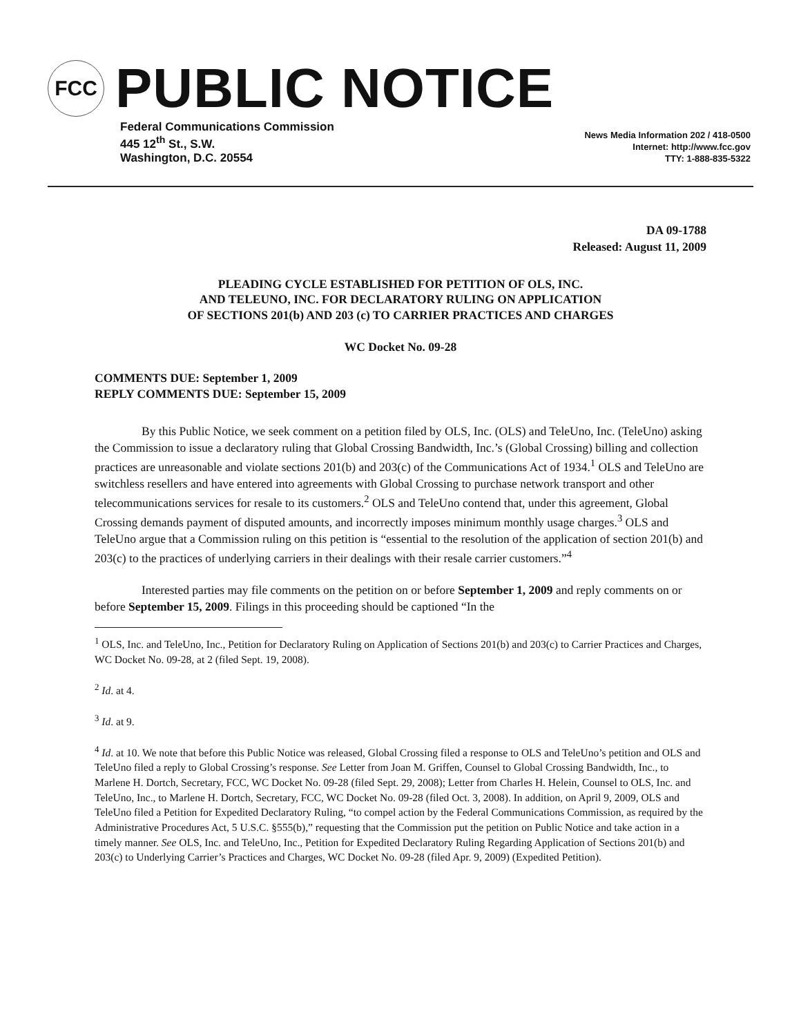FCC
PUBLIC NOTICE
Federal Communications Commission
445 12<sup>th</sup> St., S.W.
Washington, D.C. 20554
News Media Information 202 / 418-0500
Internet: http://www.fcc.gov
TTY: 1-888-835-5322
DA 09-1788
Released: August 11, 2009
PLEADING CYCLE ESTABLISHED FOR PETITION OF OLS, INC.
AND TELEUNO, INC. FOR DECLARATORY RULING ON APPLICATION
OF SECTIONS 201(b) AND 203 (c) TO CARRIER PRACTICES AND CHARGES
WC Docket No. 09-28
COMMENTS DUE: September 1, 2009
REPLY COMMENTS DUE: September 15, 2009
By this Public Notice, we seek comment on a petition filed by OLS, Inc. (OLS) and TeleUno, Inc. (TeleUno) asking the Commission to issue a declaratory ruling that Global Crossing Bandwidth, Inc.’s (Global Crossing) billing and collection practices are unreasonable and violate sections 201(b) and 203(c) of the Communications Act of 1934.<sup>1</sup> OLS and TeleUno are switchless resellers and have entered into agreements with Global Crossing to purchase network transport and other telecommunications services for resale to its customers.<sup>2</sup> OLS and TeleUno contend that, under this agreement, Global Crossing demands payment of disputed amounts, and incorrectly imposes minimum monthly usage charges.<sup>3</sup> OLS and TeleUno argue that a Commission ruling on this petition is “essential to the resolution of the application of section 201(b) and 203(c) to the practices of underlying carriers in their dealings with their resale carrier customers.”<sup>4</sup>
Interested parties may file comments on the petition on or before September 1, 2009 and reply comments on or before September 15, 2009. Filings in this proceeding should be captioned “In the
<sup>1</sup> OLS, Inc. and TeleUno, Inc., Petition for Declaratory Ruling on Application of Sections 201(b) and 203(c) to Carrier Practices and Charges, WC Docket No. 09-28, at 2 (filed Sept. 19, 2008).
<sup>2</sup> Id. at 4.
<sup>3</sup> Id. at 9.
<sup>4</sup> Id. at 10. We note that before this Public Notice was released, Global Crossing filed a response to OLS and TeleUno’s petition and OLS and TeleUno filed a reply to Global Crossing’s response. See Letter from Joan M. Griffen, Counsel to Global Crossing Bandwidth, Inc., to Marlene H. Dortch, Secretary, FCC, WC Docket No. 09-28 (filed Sept. 29, 2008); Letter from Charles H. Helein, Counsel to OLS, Inc. and TeleUno, Inc., to Marlene H. Dortch, Secretary, FCC, WC Docket No. 09-28 (filed Oct. 3, 2008). In addition, on April 9, 2009, OLS and TeleUno filed a Petition for Expedited Declaratory Ruling, “to compel action by the Federal Communications Commission, as required by the Administrative Procedures Act, 5 U.S.C. §555(b),” requesting that the Commission put the petition on Public Notice and take action in a timely manner. See OLS, Inc. and TeleUno, Inc., Petition for Expedited Declaratory Ruling Regarding Application of Sections 201(b) and 203(c) to Underlying Carrier’s Practices and Charges, WC Docket No. 09-28 (filed Apr. 9, 2009) (Expedited Petition).